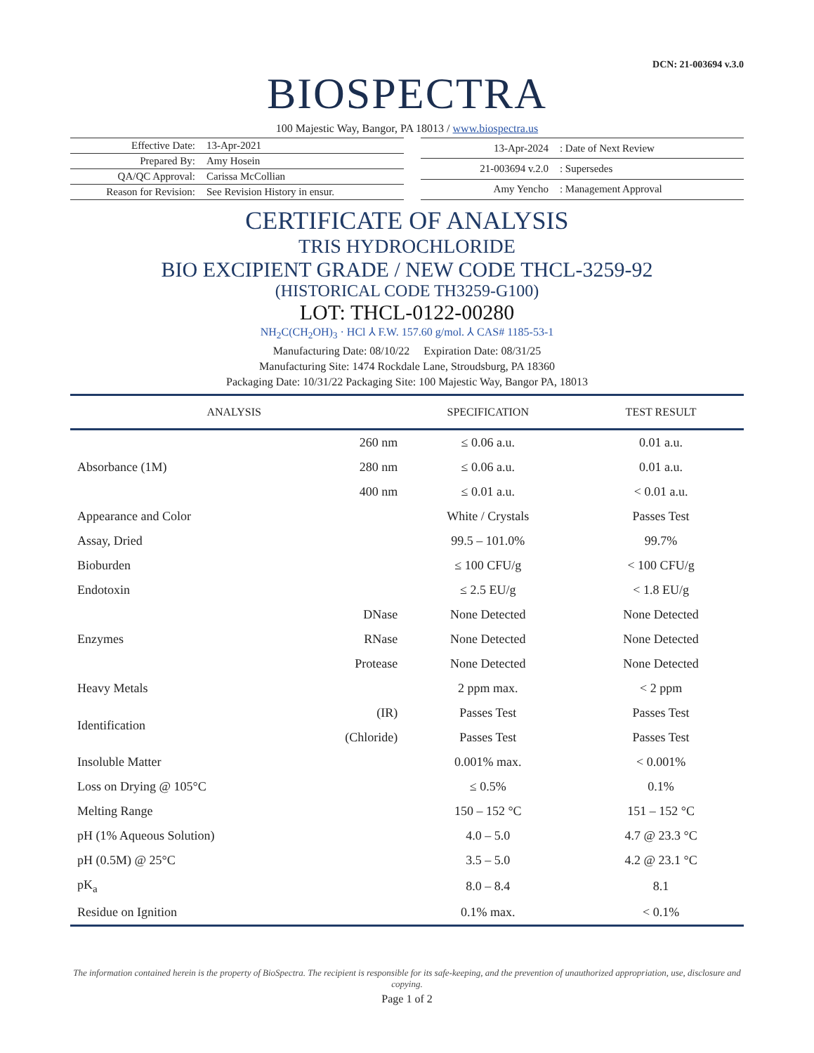DCN: 21-003694 v.3.0
BIOSPECTRA
100 Majestic Way, Bangor, PA 18013 / www.biospectra.us
| Effective Date: | 13-Apr-2021 |
| Prepared By: | Amy Hosein |
| QA/QC Approval: | Carissa McCollian |
| Reason for Revision: | See Revision History in ensur. |
| 13-Apr-2024 | : Date of Next Review |
| 21-003694 v.2.0 | : Supersedes |
| Amy Yencho | : Management Approval |
CERTIFICATE OF ANALYSIS
TRIS HYDROCHLORIDE
BIO EXCIPIENT GRADE / NEW CODE THCL-3259-92
(HISTORICAL CODE TH3259-G100)
LOT: THCL-0122-00280
NH<sub>2</sub>C(CH<sub>2</sub>OH)<sub>3</sub> · HCl ⅄ F.W. 157.60 g/mol. ⅄ CAS# 1185-53-1
Manufacturing Date: 08/10/22 Expiration Date: 08/31/25
Manufacturing Site: 1474 Rockdale Lane, Stroudsburg, PA 18360
Packaging Date: 10/31/22 Packaging Site: 100 Majestic Way, Bangor PA, 18013
| ANALYSIS | | SPECIFICATION | TEST RESULT |
| --- | --- | --- | --- |
| Absorbance (1M) | 260 nm | ≤ 0.06 a.u. | 0.01 a.u. |
| | 280 nm | ≤ 0.06 a.u. | 0.01 a.u. |
| | 400 nm | ≤ 0.01 a.u. | < 0.01 a.u. |
| Appearance and Color | | White / Crystals | Passes Test |
| Assay, Dried | | 99.5 – 101.0% | 99.7% |
| Bioburden | | ≤ 100 CFU/g | < 100 CFU/g |
| Endotoxin | | ≤ 2.5 EU/g | < 1.8 EU/g |
| Enzymes | DNase | None Detected | None Detected |
| | RNase | None Detected | None Detected |
| | Protease | None Detected | None Detected |
| Heavy Metals | | 2 ppm max. | < 2 ppm |
| Identification | (IR) | Passes Test | Passes Test |
| | (Chloride) | Passes Test | Passes Test |
| Insoluble Matter | | 0.001% max. | < 0.001% |
| Loss on Drying @ 105°C | | ≤ 0.5% | 0.1% |
| Melting Range | | 150 – 152 °C | 151 – 152 °C |
| pH (1% Aqueous Solution) | | 4.0 – 5.0 | 4.7 @ 23.3 °C |
| pH (0.5M) @ 25°C | | 3.5 – 5.0 | 4.2 @ 23.1 °C |
| pK<sub>a</sub> | | 8.0 – 8.4 | 8.1 |
| Residue on Ignition | | 0.1% max. | < 0.1% |
The information contained herein is the property of BioSpectra. The recipient is responsible for its safe-keeping, and the prevention of unauthorized appropriation, use, disclosure and copying.
Page 1 of 2